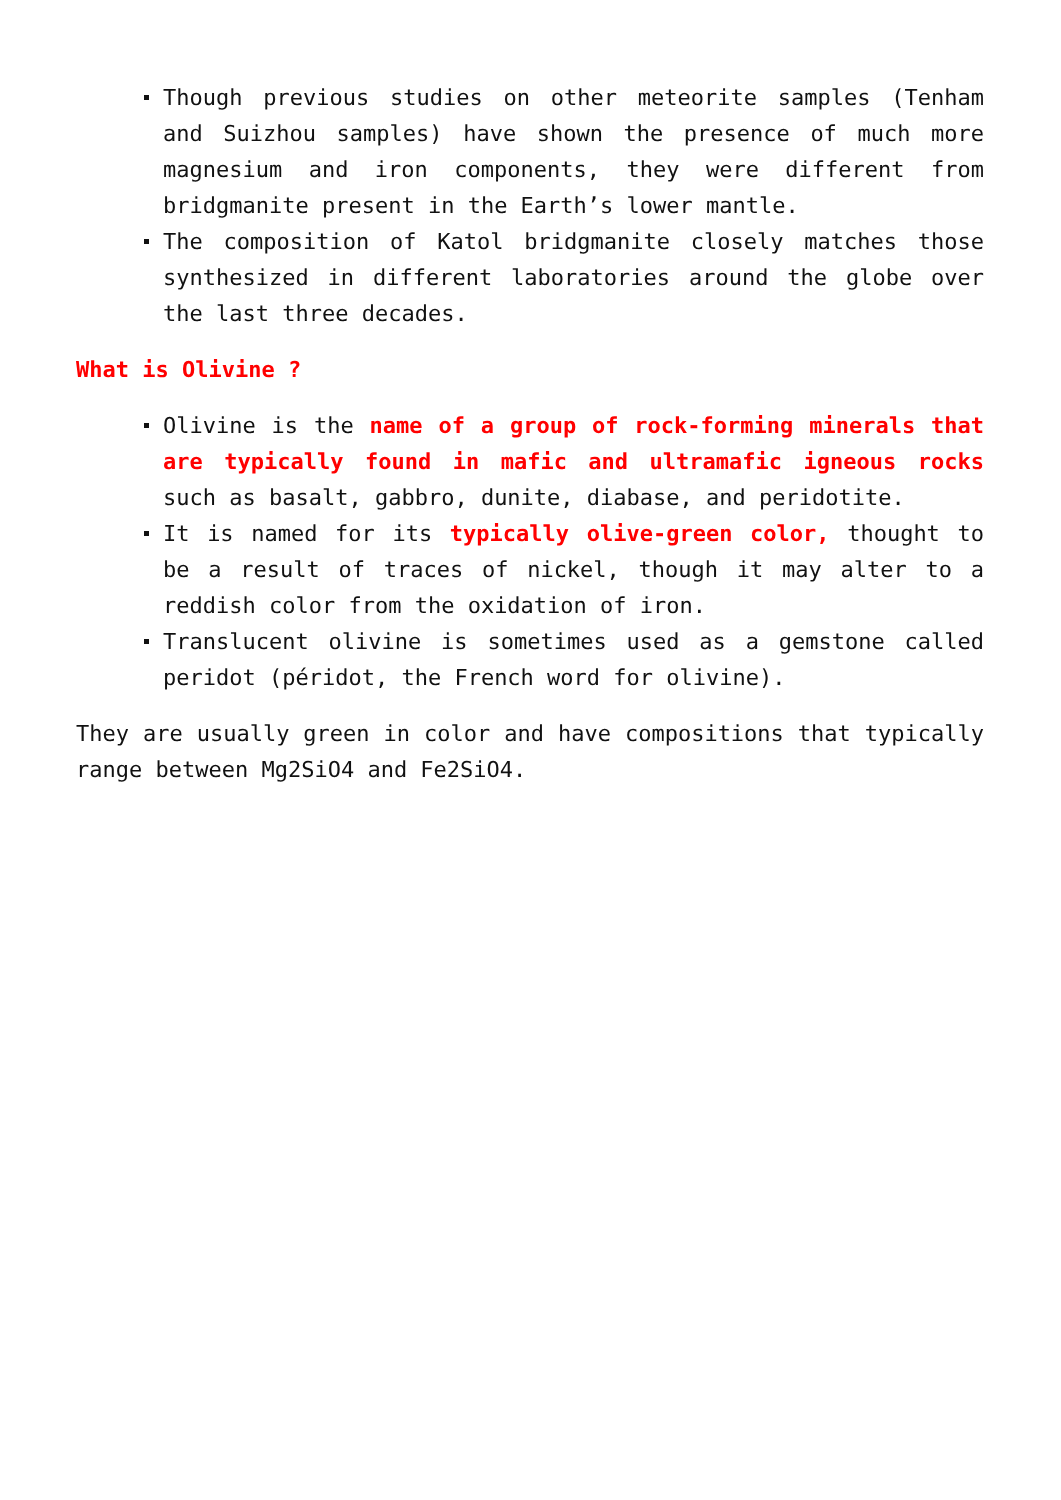Though previous studies on other meteorite samples (Tenham and Suizhou samples) have shown the presence of much more magnesium and iron components, they were different from bridgmanite present in the Earth’s lower mantle.
The composition of Katol bridgmanite closely matches those synthesized in different laboratories around the globe over the last three decades.
What is Olivine ?
Olivine is the name of a group of rock-forming minerals that are typically found in mafic and ultramafic igneous rocks such as basalt, gabbro, dunite, diabase, and peridotite.
It is named for its typically olive-green color, thought to be a result of traces of nickel, though it may alter to a reddish color from the oxidation of iron.
Translucent olivine is sometimes used as a gemstone called peridot (péridot, the French word for olivine).
They are usually green in color and have compositions that typically range between Mg2SiO4 and Fe2SiO4.